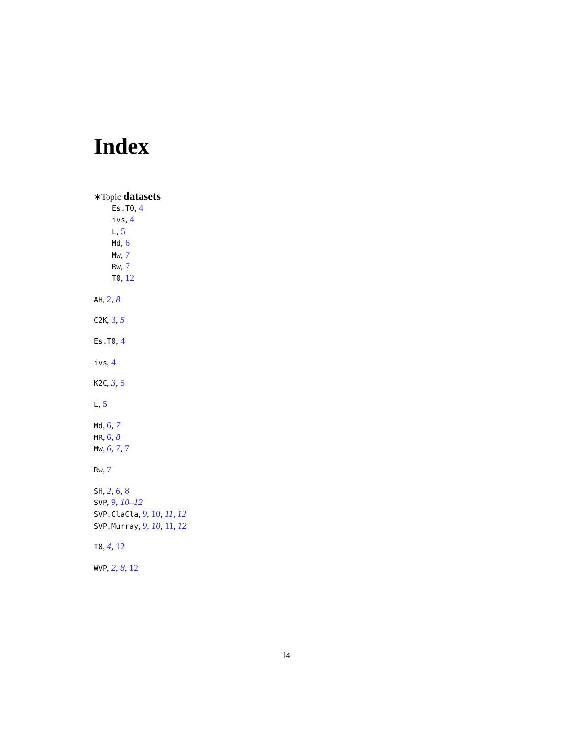Index
∗Topic datasets
Es.T0, 4
ivs, 4
L, 5
Md, 6
Mw, 7
Rw, 7
T0, 12
AH, 2, 8
C2K, 3, 5
Es.T0, 4
ivs, 4
K2C, 3, 5
L, 5
Md, 6, 7
MR, 6, 8
Mw, 6, 7, 7
Rw, 7
SH, 2, 6, 8
SVP, 9, 10–12
SVP.ClaCla, 9, 10, 11, 12
SVP.Murray, 9, 10, 11, 12
T0, 4, 12
WVP, 2, 8, 12
14